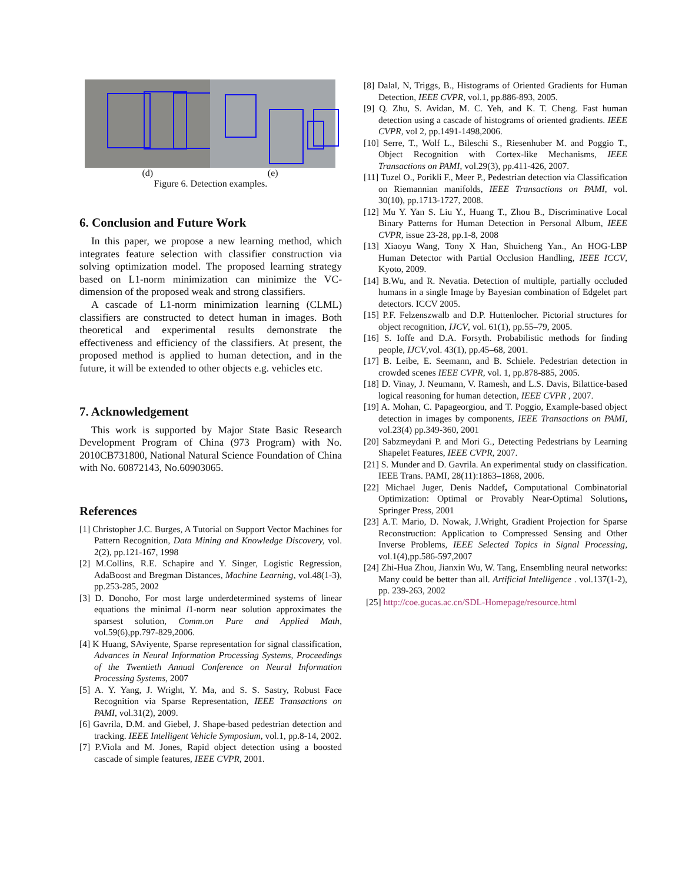(d) (e)
Figure 6. Detection examples.
6. Conclusion and Future Work
In this paper, we propose a new learning method, which integrates feature selection with classifier construction via solving optimization model. The proposed learning strategy based on L1-norm minimization can minimize the VC-dimension of the proposed weak and strong classifiers.
A cascade of L1-norm minimization learning (CLML) classifiers are constructed to detect human in images. Both theoretical and experimental results demonstrate the effectiveness and efficiency of the classifiers. At present, the proposed method is applied to human detection, and in the future, it will be extended to other objects e.g. vehicles etc.
7. Acknowledgement
This work is supported by Major State Basic Research Development Program of China (973 Program) with No. 2010CB731800, National Natural Science Foundation of China with No. 60872143, No.60903065.
References
[1] Christopher J.C. Burges, A Tutorial on Support Vector Machines for Pattern Recognition, Data Mining and Knowledge Discovery, vol. 2(2), pp.121-167, 1998
[2] M.Collins, R.E. Schapire and Y. Singer, Logistic Regression, AdaBoost and Bregman Distances, Machine Learning, vol.48(1-3), pp.253-285, 2002
[3] D. Donoho, For most large underdetermined systems of linear equations the minimal l1-norm near solution approximates the sparsest solution, Comm.on Pure and Applied Math, vol.59(6),pp.797-829,2006.
[4] K Huang, SAviyente, Sparse representation for signal classification, Advances in Neural Information Processing Systems, Proceedings of the Twentieth Annual Conference on Neural Information Processing Systems, 2007
[5] A. Y. Yang, J. Wright, Y. Ma, and S. S. Sastry, Robust Face Recognition via Sparse Representation, IEEE Transactions on PAMI, vol.31(2), 2009.
[6] Gavrila, D.M. and Giebel, J. Shape-based pedestrian detection and tracking. IEEE Intelligent Vehicle Symposium, vol.1, pp.8-14, 2002.
[7] P.Viola and M. Jones, Rapid object detection using a boosted cascade of simple features, IEEE CVPR, 2001.
[8] Dalal, N, Triggs, B., Histograms of Oriented Gradients for Human Detection, IEEE CVPR, vol.1, pp.886-893, 2005.
[9] Q. Zhu, S. Avidan, M. C. Yeh, and K. T. Cheng. Fast human detection using a cascade of histograms of oriented gradients. IEEE CVPR, vol 2, pp.1491-1498,2006.
[10] Serre, T., Wolf L., Bileschi S., Riesenhuber M. and Poggio T., Object Recognition with Cortex-like Mechanisms, IEEE Transactions on PAMI, vol.29(3), pp.411-426, 2007.
[11] Tuzel O., Porikli F., Meer P., Pedestrian detection via Classification on Riemannian manifolds, IEEE Transactions on PAMI, vol. 30(10), pp.1713-1727, 2008.
[12] Mu Y. Yan S. Liu Y., Huang T., Zhou B., Discriminative Local Binary Patterns for Human Detection in Personal Album, IEEE CVPR, issue 23-28, pp.1-8, 2008
[13] Xiaoyu Wang, Tony X Han, Shuicheng Yan., An HOG-LBP Human Detector with Partial Occlusion Handling, IEEE ICCV, Kyoto, 2009.
[14] B.Wu, and R. Nevatia. Detection of multiple, partially occluded humans in a single Image by Bayesian combination of Edgelet part detectors. ICCV 2005.
[15] P.F. Felzenszwalb and D.P. Huttenlocher. Pictorial structures for object recognition, IJCV, vol. 61(1), pp.55–79, 2005.
[16] S. Ioffe and D.A. Forsyth. Probabilistic methods for finding people, IJCV,vol. 43(1), pp.45–68, 2001.
[17] B. Leibe, E. Seemann, and B. Schiele. Pedestrian detection in crowded scenes IEEE CVPR, vol. 1, pp.878-885, 2005.
[18] D. Vinay, J. Neumann, V. Ramesh, and L.S. Davis, Bilattice-based logical reasoning for human detection, IEEE CVPR , 2007.
[19] A. Mohan, C. Papageorgiou, and T. Poggio, Example-based object detection in images by components, IEEE Transactions on PAMI, vol.23(4) pp.349-360, 2001
[20] Sabzmeydani P. and Mori G., Detecting Pedestrians by Learning Shapelet Features, IEEE CVPR, 2007.
[21] S. Munder and D. Gavrila. An experimental study on classification. IEEE Trans. PAMI, 28(11):1863–1868, 2006.
[22] Michael Juger, Denis Naddef, Computational Combinatorial Optimization: Optimal or Provably Near-Optimal Solutions, Springer Press, 2001
[23] A.T. Mario, D. Nowak, J.Wright, Gradient Projection for Sparse Reconstruction: Application to Compressed Sensing and Other Inverse Problems, IEEE Selected Topics in Signal Processing, vol.1(4),pp.586-597,2007
[24] Zhi-Hua Zhou, Jianxin Wu, W. Tang, Ensembling neural networks: Many could be better than all. Artificial Intelligence . vol.137(1-2), pp. 239-263, 2002
[25] http://coe.gucas.ac.cn/SDL-Homepage/resource.html